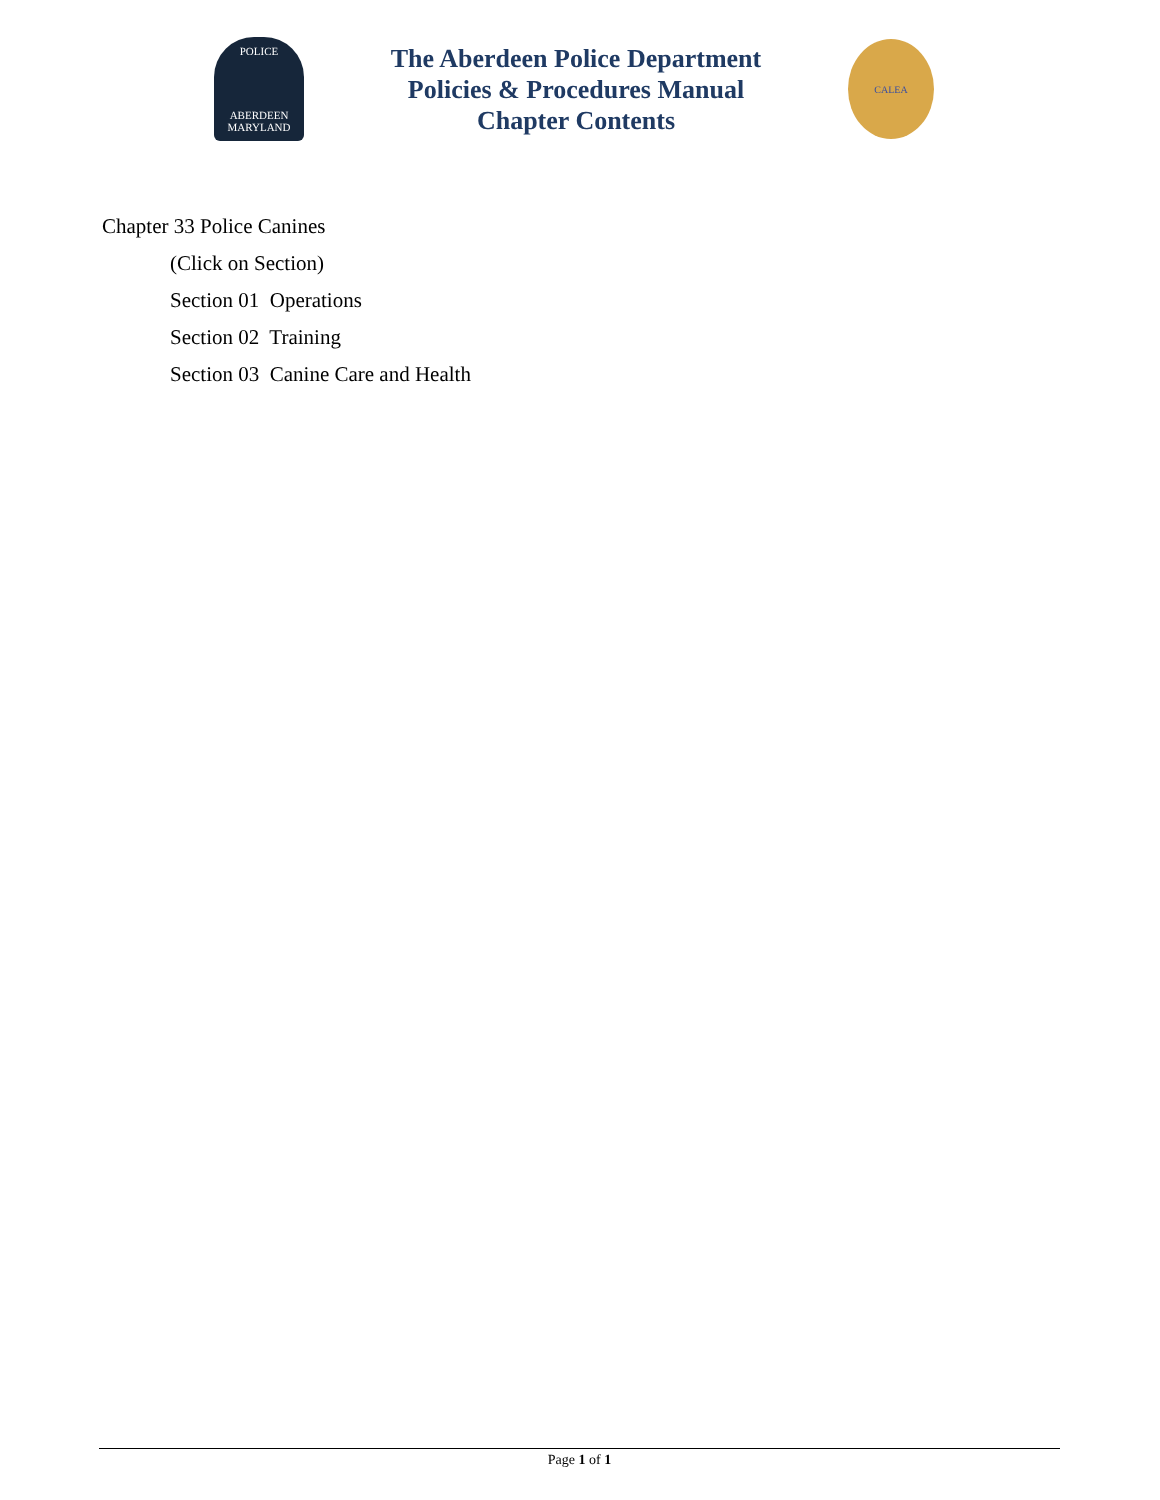POLICE
ABERDEEN
MARYLAND
The Aberdeen Police Department
Policies & Procedures Manual
Chapter Contents
CALEA
Chapter 33 Police Canines
(Click on Section)
Section 01 Operations
Section 02 Training
Section 03 Canine Care and Health
Page 1 of 1